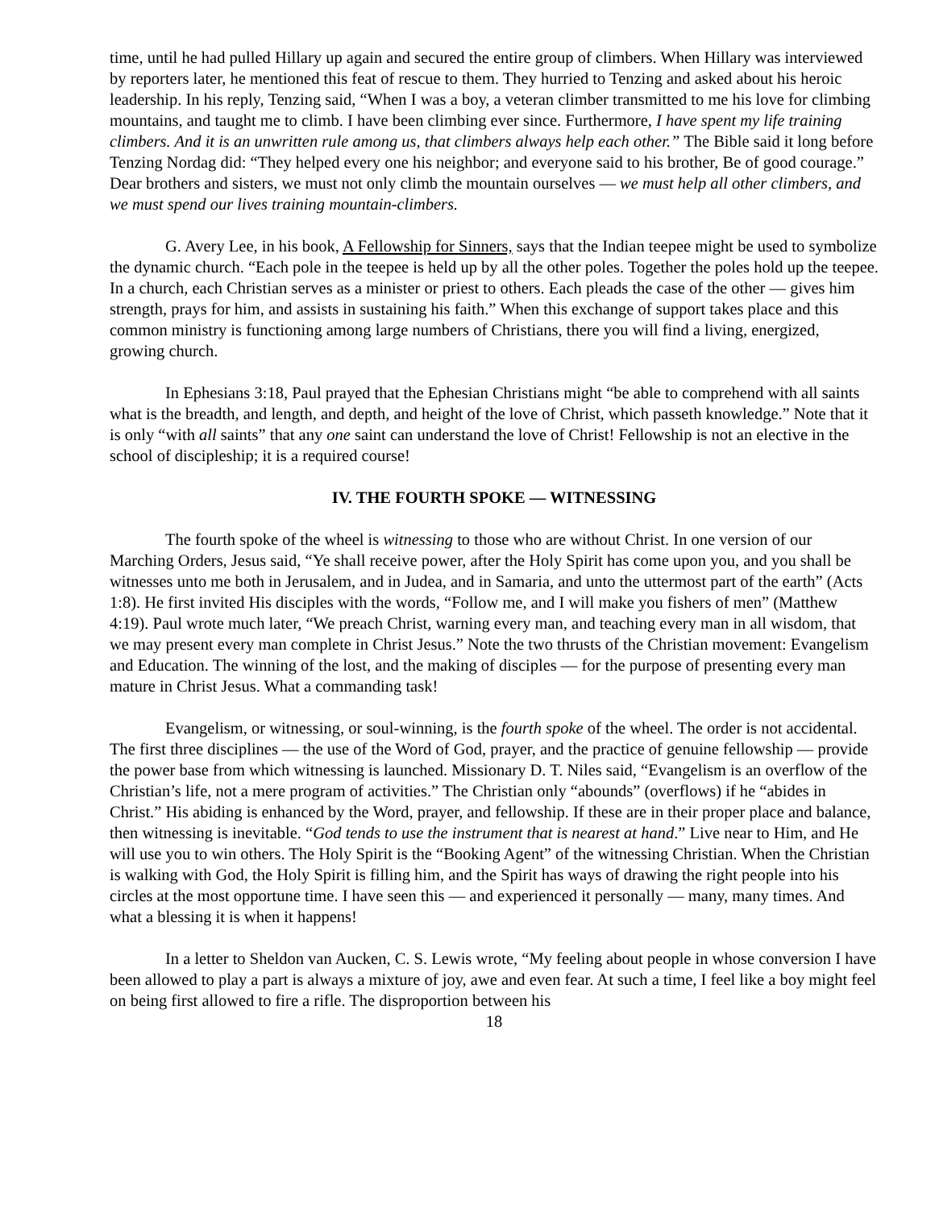time, until he had pulled Hillary up again and secured the entire group of climbers. When Hillary was interviewed by reporters later, he mentioned this feat of rescue to them. They hurried to Tenzing and asked about his heroic leadership. In his reply, Tenzing said, “When I was a boy, a veteran climber transmitted to me his love for climbing mountains, and taught me to climb. I have been climbing ever since. Furthermore, I have spent my life training climbers. And it is an unwritten rule among us, that climbers always help each other.” The Bible said it long before Tenzing Nordag did: “They helped every one his neighbor; and everyone said to his brother, Be of good courage.” Dear brothers and sisters, we must not only climb the mountain ourselves — we must help all other climbers, and we must spend our lives training mountain-climbers.
G. Avery Lee, in his book, A Fellowship for Sinners, says that the Indian teepee might be used to symbolize the dynamic church. “Each pole in the teepee is held up by all the other poles. Together the poles hold up the teepee. In a church, each Christian serves as a minister or priest to others. Each pleads the case of the other — gives him strength, prays for him, and assists in sustaining his faith.” When this exchange of support takes place and this common ministry is functioning among large numbers of Christians, there you will find a living, energized, growing church.
In Ephesians 3:18, Paul prayed that the Ephesian Christians might “be able to comprehend with all saints what is the breadth, and length, and depth, and height of the love of Christ, which passeth knowledge.” Note that it is only “with all saints” that any one saint can understand the love of Christ! Fellowship is not an elective in the school of discipleship; it is a required course!
IV. THE FOURTH SPOKE — WITNESSING
The fourth spoke of the wheel is witnessing to those who are without Christ. In one version of our Marching Orders, Jesus said, “Ye shall receive power, after the Holy Spirit has come upon you, and you shall be witnesses unto me both in Jerusalem, and in Judea, and in Samaria, and unto the uttermost part of the earth” (Acts 1:8). He first invited His disciples with the words, “Follow me, and I will make you fishers of men” (Matthew 4:19). Paul wrote much later, “We preach Christ, warning every man, and teaching every man in all wisdom, that we may present every man complete in Christ Jesus.” Note the two thrusts of the Christian movement: Evangelism and Education. The winning of the lost, and the making of disciples — for the purpose of presenting every man mature in Christ Jesus. What a commanding task!
Evangelism, or witnessing, or soul-winning, is the fourth spoke of the wheel. The order is not accidental. The first three disciplines — the use of the Word of God, prayer, and the practice of genuine fellowship — provide the power base from which witnessing is launched. Missionary D. T. Niles said, “Evangelism is an overflow of the Christian’s life, not a mere program of activities.” The Christian only “abounds” (overflows) if he “abides in Christ.” His abiding is enhanced by the Word, prayer, and fellowship. If these are in their proper place and balance, then witnessing is inevitable. “God tends to use the instrument that is nearest at hand.” Live near to Him, and He will use you to win others. The Holy Spirit is the “Booking Agent” of the witnessing Christian. When the Christian is walking with God, the Holy Spirit is filling him, and the Spirit has ways of drawing the right people into his circles at the most opportune time. I have seen this — and experienced it personally — many, many times. And what a blessing it is when it happens!
In a letter to Sheldon van Aucken, C. S. Lewis wrote, “My feeling about people in whose conversion I have been allowed to play a part is always a mixture of joy, awe and even fear. At such a time, I feel like a boy might feel on being first allowed to fire a rifle. The disproportion between his
18